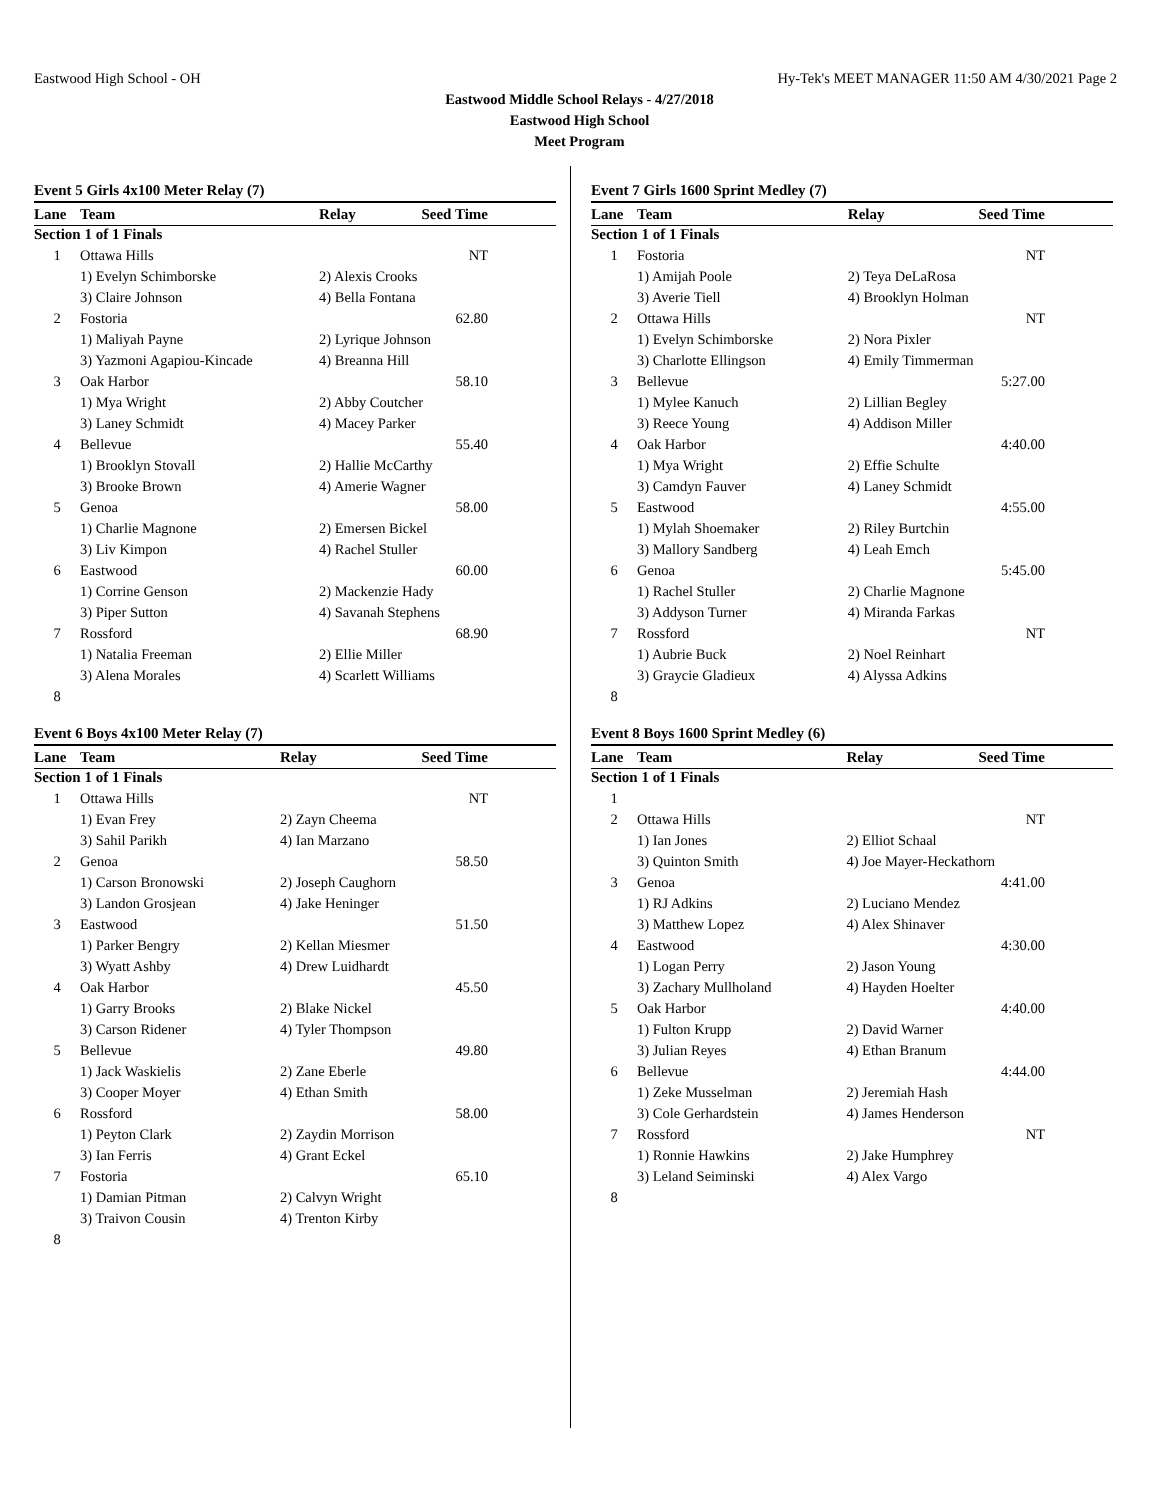Eastwood High School - OH Hy-Tek's MEET MANAGER 11:50 AM 4/30/2021 Page 2
Eastwood Middle School Relays - 4/27/2018
Eastwood High School
Meet Program
Event 5 Girls 4x100 Meter Relay (7)
| Lane | Team | Relay | Seed Time |
| --- | --- | --- | --- |
| Section 1 of 1 Finals | | | |
| 1 | Ottawa Hills | | NT |
| | 1) Evelyn Schimborske | 2) Alexis Crooks | |
| | 3) Claire Johnson | 4) Bella Fontana | |
| 2 | Fostoria | | 62.80 |
| | 1) Maliyah Payne | 2) Lyrique Johnson | |
| | 3) Yazmoni Agapiou-Kincade | 4) Breanna Hill | |
| 3 | Oak Harbor | | 58.10 |
| | 1) Mya Wright | 2) Abby Coutcher | |
| | 3) Laney Schmidt | 4) Macey Parker | |
| 4 | Bellevue | | 55.40 |
| | 1) Brooklyn Stovall | 2) Hallie McCarthy | |
| | 3) Brooke Brown | 4) Amerie Wagner | |
| 5 | Genoa | | 58.00 |
| | 1) Charlie Magnone | 2) Emersen Bickel | |
| | 3) Liv Kimpon | 4) Rachel Stuller | |
| 6 | Eastwood | | 60.00 |
| | 1) Corrine Genson | 2) Mackenzie Hady | |
| | 3) Piper Sutton | 4) Savanah Stephens | |
| 7 | Rossford | | 68.90 |
| | 1) Natalia Freeman | 2) Ellie Miller | |
| | 3) Alena Morales | 4) Scarlett Williams | |
| 8 | | | |
Event 6 Boys 4x100 Meter Relay (7)
| Lane | Team | Relay | Seed Time |
| --- | --- | --- | --- |
| Section 1 of 1 Finals | | | |
| 1 | Ottawa Hills | | NT |
| | 1) Evan Frey | 2) Zayn Cheema | |
| | 3) Sahil Parikh | 4) Ian Marzano | |
| 2 | Genoa | | 58.50 |
| | 1) Carson Bronowski | 2) Joseph Caughorn | |
| | 3) Landon Grosjean | 4) Jake Heninger | |
| 3 | Eastwood | | 51.50 |
| | 1) Parker Bengry | 2) Kellan Miesmer | |
| | 3) Wyatt Ashby | 4) Drew Luidhardt | |
| 4 | Oak Harbor | | 45.50 |
| | 1) Garry Brooks | 2) Blake Nickel | |
| | 3) Carson Ridener | 4) Tyler Thompson | |
| 5 | Bellevue | | 49.80 |
| | 1) Jack Waskielis | 2) Zane Eberle | |
| | 3) Cooper Moyer | 4) Ethan Smith | |
| 6 | Rossford | | 58.00 |
| | 1) Peyton Clark | 2) Zaydin Morrison | |
| | 3) Ian Ferris | 4) Grant Eckel | |
| 7 | Fostoria | | 65.10 |
| | 1) Damian Pitman | 2) Calvyn Wright | |
| | 3) Traivon Cousin | 4) Trenton Kirby | |
| 8 | | | |
Event 7 Girls 1600 Sprint Medley (7)
| Lane | Team | Relay | Seed Time |
| --- | --- | --- | --- |
| Section 1 of 1 Finals | | | |
| 1 | Fostoria | | NT |
| | 1) Amijah Poole | 2) Teya DeLaRosa | |
| | 3) Averie Tiell | 4) Brooklyn Holman | |
| 2 | Ottawa Hills | | NT |
| | 1) Evelyn Schimborske | 2) Nora Pixler | |
| | 3) Charlotte Ellingson | 4) Emily Timmerman | |
| 3 | Bellevue | | 5:27.00 |
| | 1) Mylee Kanuch | 2) Lillian Begley | |
| | 3) Reece Young | 4) Addison Miller | |
| 4 | Oak Harbor | | 4:40.00 |
| | 1) Mya Wright | 2) Effie Schulte | |
| | 3) Camdyn Fauver | 4) Laney Schmidt | |
| 5 | Eastwood | | 4:55.00 |
| | 1) Mylah Shoemaker | 2) Riley Burtchin | |
| | 3) Mallory Sandberg | 4) Leah Emch | |
| 6 | Genoa | | 5:45.00 |
| | 1) Rachel Stuller | 2) Charlie Magnone | |
| | 3) Addyson Turner | 4) Miranda Farkas | |
| 7 | Rossford | | NT |
| | 1) Aubrie Buck | 2) Noel Reinhart | |
| | 3) Graycie Gladieux | 4) Alyssa Adkins | |
| 8 | | | |
Event 8 Boys 1600 Sprint Medley (6)
| Lane | Team | Relay | Seed Time |
| --- | --- | --- | --- |
| Section 1 of 1 Finals | | | |
| 1 | | | |
| 2 | Ottawa Hills | | NT |
| | 1) Ian Jones | 2) Elliot Schaal | |
| | 3) Quinton Smith | 4) Joe Mayer-Heckathorn | |
| 3 | Genoa | | 4:41.00 |
| | 1) RJ Adkins | 2) Luciano Mendez | |
| | 3) Matthew Lopez | 4) Alex Shinaver | |
| 4 | Eastwood | | 4:30.00 |
| | 1) Logan Perry | 2) Jason Young | |
| | 3) Zachary Mullholand | 4) Hayden Hoelter | |
| 5 | Oak Harbor | | 4:40.00 |
| | 1) Fulton Krupp | 2) David Warner | |
| | 3) Julian Reyes | 4) Ethan Branum | |
| 6 | Bellevue | | 4:44.00 |
| | 1) Zeke Musselman | 2) Jeremiah Hash | |
| | 3) Cole Gerhardstein | 4) James Henderson | |
| 7 | Rossford | | NT |
| | 1) Ronnie Hawkins | 2) Jake Humphrey | |
| | 3) Leland Seiminski | 4) Alex Vargo | |
| 8 | | | |